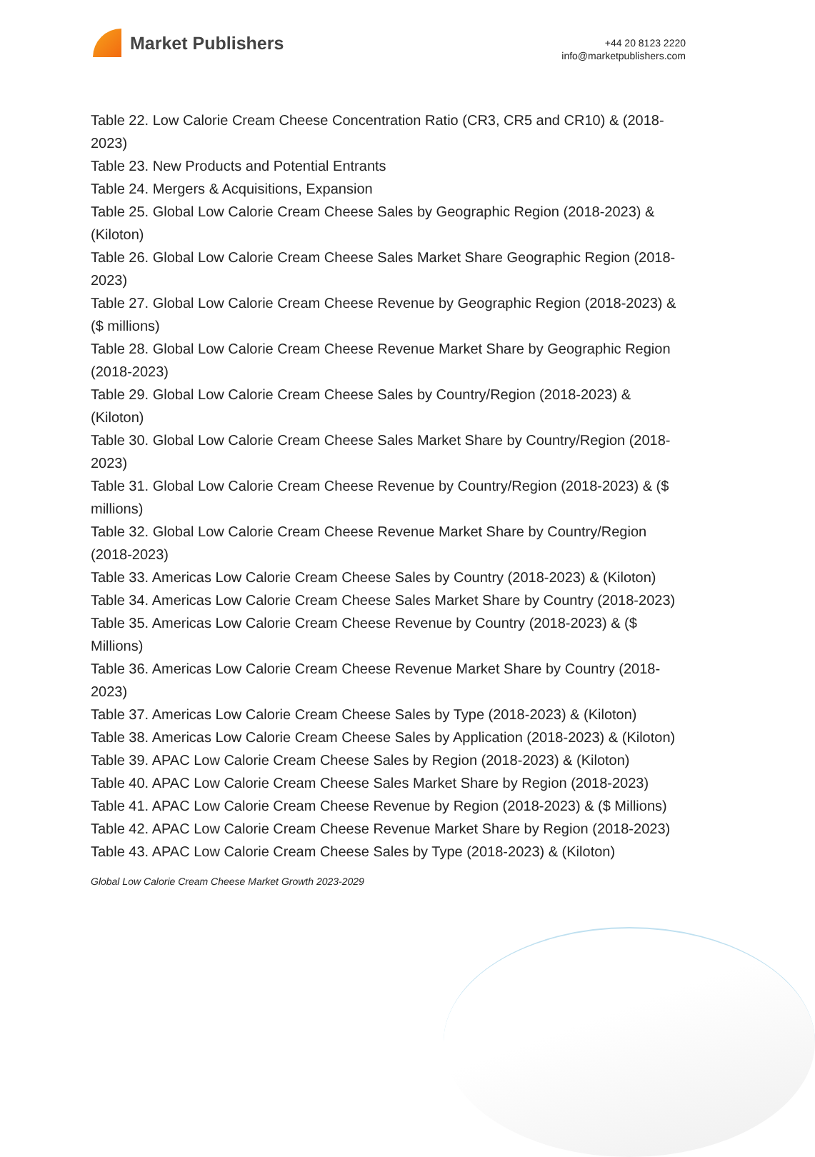Market Publishers
+44 20 8123 2220
info@marketpublishers.com
Table 22. Low Calorie Cream Cheese Concentration Ratio (CR3, CR5 and CR10) & (2018-2023)
Table 23. New Products and Potential Entrants
Table 24. Mergers & Acquisitions, Expansion
Table 25. Global Low Calorie Cream Cheese Sales by Geographic Region (2018-2023) & (Kiloton)
Table 26. Global Low Calorie Cream Cheese Sales Market Share Geographic Region (2018-2023)
Table 27. Global Low Calorie Cream Cheese Revenue by Geographic Region (2018-2023) & ($ millions)
Table 28. Global Low Calorie Cream Cheese Revenue Market Share by Geographic Region (2018-2023)
Table 29. Global Low Calorie Cream Cheese Sales by Country/Region (2018-2023) & (Kiloton)
Table 30. Global Low Calorie Cream Cheese Sales Market Share by Country/Region (2018-2023)
Table 31. Global Low Calorie Cream Cheese Revenue by Country/Region (2018-2023) & ($ millions)
Table 32. Global Low Calorie Cream Cheese Revenue Market Share by Country/Region (2018-2023)
Table 33. Americas Low Calorie Cream Cheese Sales by Country (2018-2023) & (Kiloton)
Table 34. Americas Low Calorie Cream Cheese Sales Market Share by Country (2018-2023)
Table 35. Americas Low Calorie Cream Cheese Revenue by Country (2018-2023) & ($ Millions)
Table 36. Americas Low Calorie Cream Cheese Revenue Market Share by Country (2018-2023)
Table 37. Americas Low Calorie Cream Cheese Sales by Type (2018-2023) & (Kiloton)
Table 38. Americas Low Calorie Cream Cheese Sales by Application (2018-2023) & (Kiloton)
Table 39. APAC Low Calorie Cream Cheese Sales by Region (2018-2023) & (Kiloton)
Table 40. APAC Low Calorie Cream Cheese Sales Market Share by Region (2018-2023)
Table 41. APAC Low Calorie Cream Cheese Revenue by Region (2018-2023) & ($ Millions)
Table 42. APAC Low Calorie Cream Cheese Revenue Market Share by Region (2018-2023)
Table 43. APAC Low Calorie Cream Cheese Sales by Type (2018-2023) & (Kiloton)
Global Low Calorie Cream Cheese Market Growth 2023-2029